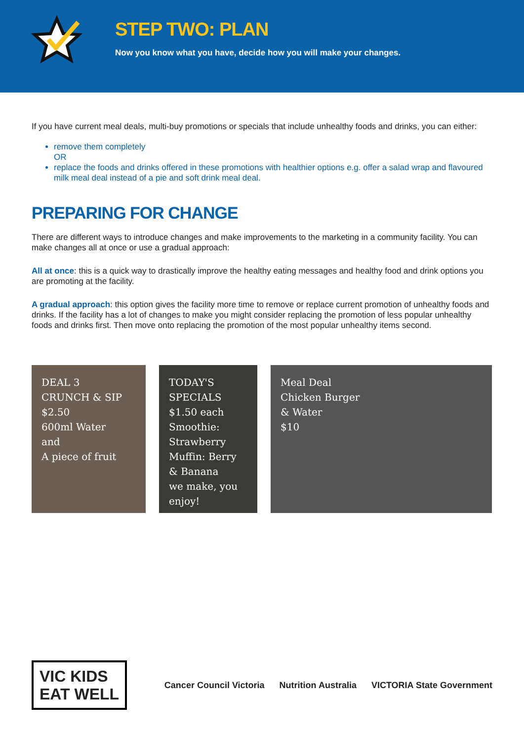STEP TWO: PLAN
Now you know what you have, decide how you will make your changes.
If you have current meal deals, multi-buy promotions or specials that include unhealthy foods and drinks, you can either:
remove them completely
OR
replace the foods and drinks offered in these promotions with healthier options e.g. offer a salad wrap and flavoured milk meal deal instead of a pie and soft drink meal deal.
PREPARING FOR CHANGE
There are different ways to introduce changes and make improvements to the marketing in a community facility. You can make changes all at once or use a gradual approach:
All at once: this is a quick way to drastically improve the healthy eating messages and healthy food and drink options you are promoting at the facility.
A gradual approach: this option gives the facility more time to remove or replace current promotion of unhealthy foods and drinks. If the facility has a lot of changes to make you might consider replacing the promotion of less popular unhealthy foods and drinks first. Then move onto replacing the promotion of the most popular unhealthy items second.
DEAL 3
CRUNCH & SIP $2.50
600ml Water
and
A piece of fruit
TODAY'S SPECIALS
$1.50 each
Smoothie: Strawberry
Muffin: Berry & Banana
we make, you enjoy!
Meal Deal
Chicken Burger
& Water
$10
VIC KIDS
EAT WELL
Cancer Council Victoria Nutrition Australia VICTORIA State Government